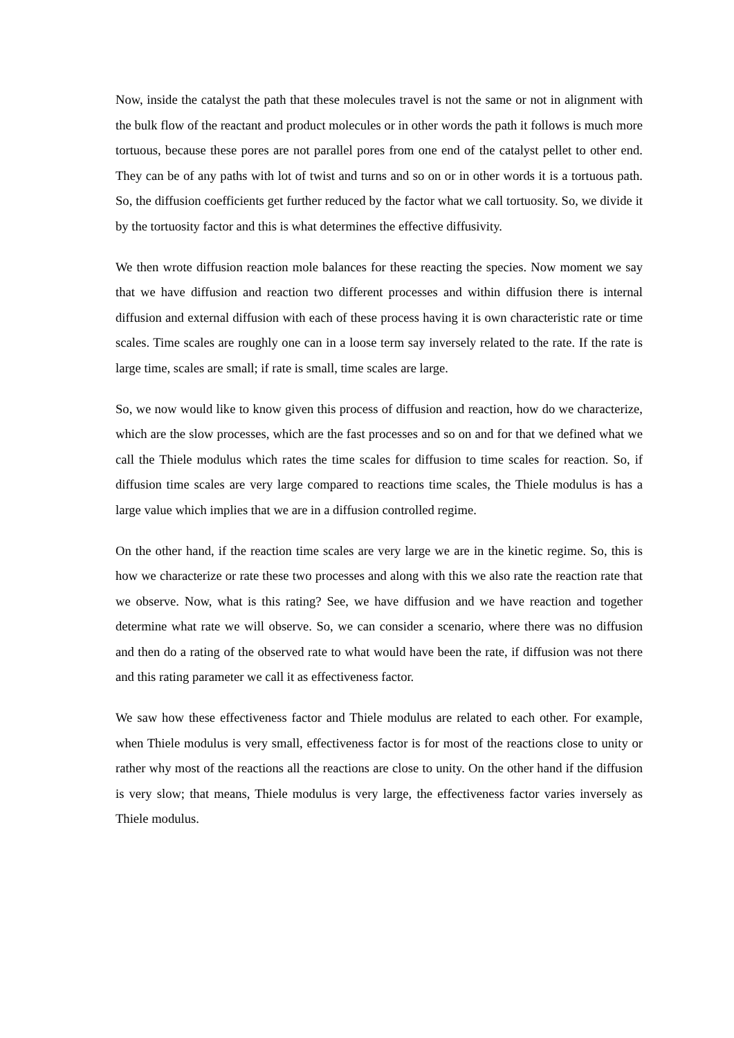Now, inside the catalyst the path that these molecules travel is not the same or not in alignment with the bulk flow of the reactant and product molecules or in other words the path it follows is much more tortuous, because these pores are not parallel pores from one end of the catalyst pellet to other end. They can be of any paths with lot of twist and turns and so on or in other words it is a tortuous path. So, the diffusion coefficients get further reduced by the factor what we call tortuosity. So, we divide it by the tortuosity factor and this is what determines the effective diffusivity.
We then wrote diffusion reaction mole balances for these reacting the species. Now moment we say that we have diffusion and reaction two different processes and within diffusion there is internal diffusion and external diffusion with each of these process having it is own characteristic rate or time scales. Time scales are roughly one can in a loose term say inversely related to the rate. If the rate is large time, scales are small; if rate is small, time scales are large.
So, we now would like to know given this process of diffusion and reaction, how do we characterize, which are the slow processes, which are the fast processes and so on and for that we defined what we call the Thiele modulus which rates the time scales for diffusion to time scales for reaction. So, if diffusion time scales are very large compared to reactions time scales, the Thiele modulus is has a large value which implies that we are in a diffusion controlled regime.
On the other hand, if the reaction time scales are very large we are in the kinetic regime. So, this is how we characterize or rate these two processes and along with this we also rate the reaction rate that we observe. Now, what is this rating? See, we have diffusion and we have reaction and together determine what rate we will observe. So, we can consider a scenario, where there was no diffusion and then do a rating of the observed rate to what would have been the rate, if diffusion was not there and this rating parameter we call it as effectiveness factor.
We saw how these effectiveness factor and Thiele modulus are related to each other. For example, when Thiele modulus is very small, effectiveness factor is for most of the reactions close to unity or rather why most of the reactions all the reactions are close to unity. On the other hand if the diffusion is very slow; that means, Thiele modulus is very large, the effectiveness factor varies inversely as Thiele modulus.